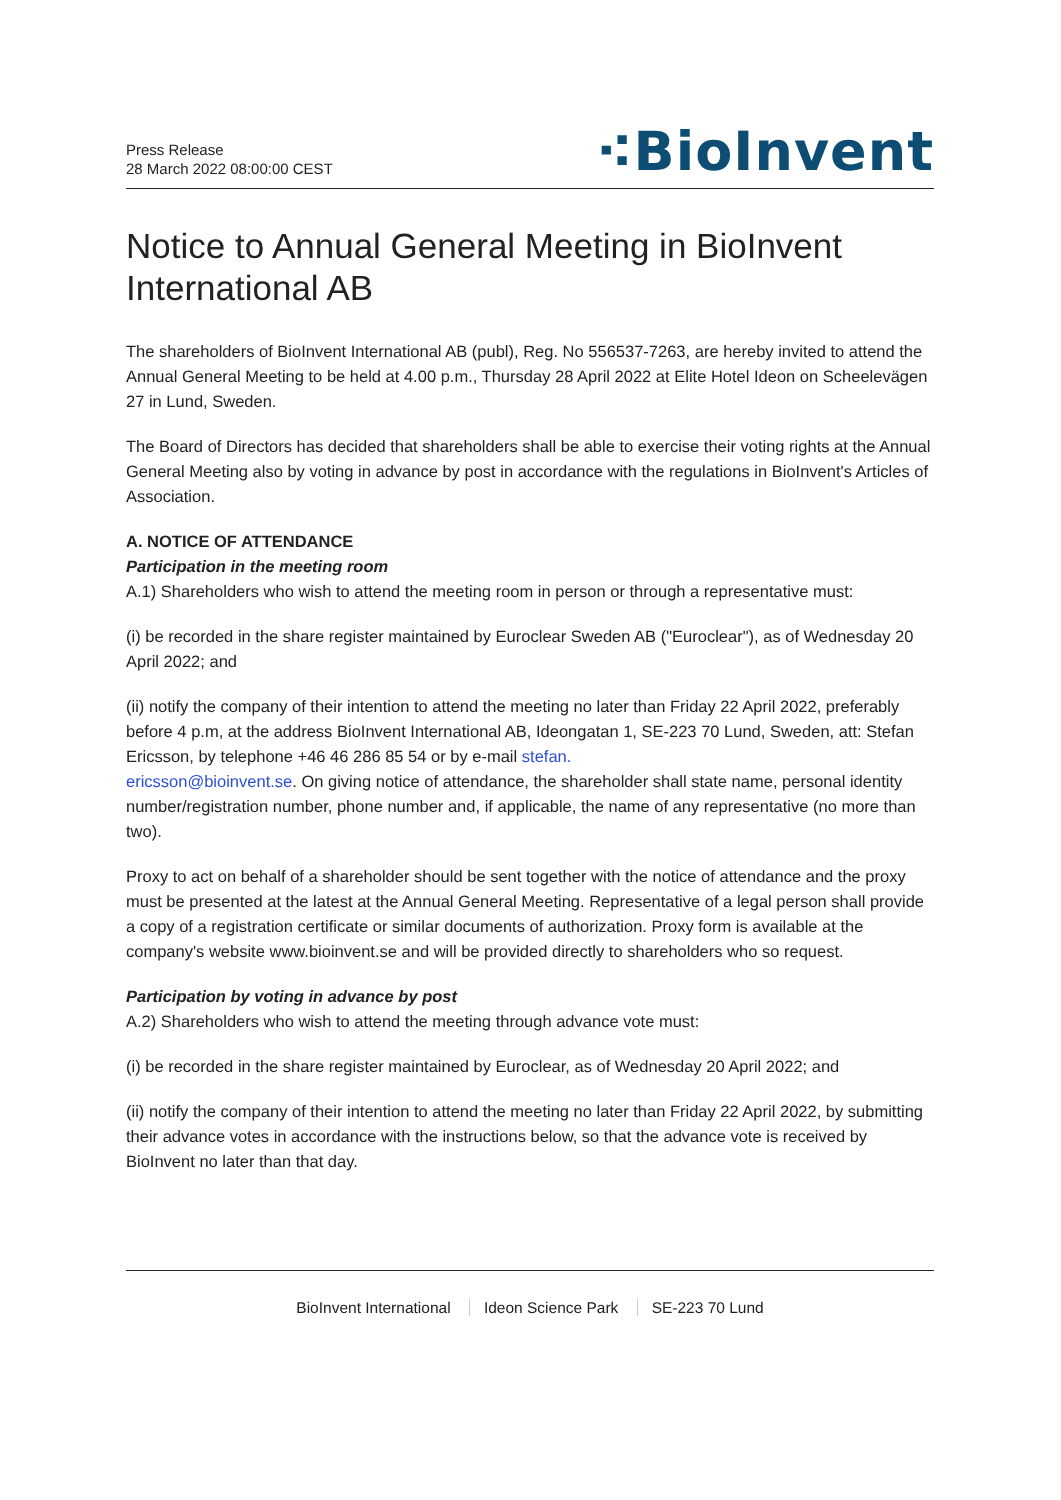Press Release
28 March 2022 08:00:00 CEST
⁖BioInvent
Notice to Annual General Meeting in BioInvent International AB
The shareholders of BioInvent International AB (publ), Reg. No 556537-7263, are hereby invited to attend the Annual General Meeting to be held at 4.00 p.m., Thursday 28 April 2022 at Elite Hotel Ideon on Scheelevägen 27 in Lund, Sweden.
The Board of Directors has decided that shareholders shall be able to exercise their voting rights at the Annual General Meeting also by voting in advance by post in accordance with the regulations in BioInvent's Articles of Association.
A. NOTICE OF ATTENDANCE
Participation in the meeting room
A.1) Shareholders who wish to attend the meeting room in person or through a representative must:
(i) be recorded in the share register maintained by Euroclear Sweden AB ("Euroclear"), as of Wednesday 20 April 2022; and
(ii) notify the company of their intention to attend the meeting no later than Friday 22 April 2022, preferably before 4 p.m, at the address BioInvent International AB, Ideongatan 1, SE-223 70 Lund, Sweden, att: Stefan Ericsson, by telephone +46 46 286 85 54 or by e-mail stefan.
ericsson@bioinvent.se. On giving notice of attendance, the shareholder shall state name, personal identity number/registration number, phone number and, if applicable, the name of any representative (no more than two).
Proxy to act on behalf of a shareholder should be sent together with the notice of attendance and the proxy must be presented at the latest at the Annual General Meeting. Representative of a legal person shall provide a copy of a registration certificate or similar documents of authorization. Proxy form is available at the company's website www.bioinvent.se and will be provided directly to shareholders who so request.
Participation by voting in advance by post
A.2) Shareholders who wish to attend the meeting through advance vote must:
(i) be recorded in the share register maintained by Euroclear, as of Wednesday 20 April 2022; and
(ii) notify the company of their intention to attend the meeting no later than Friday 22 April 2022, by submitting their advance votes in accordance with the instructions below, so that the advance vote is received by BioInvent no later than that day.
BioInvent International Ideon Science Park SE-223 70 Lund